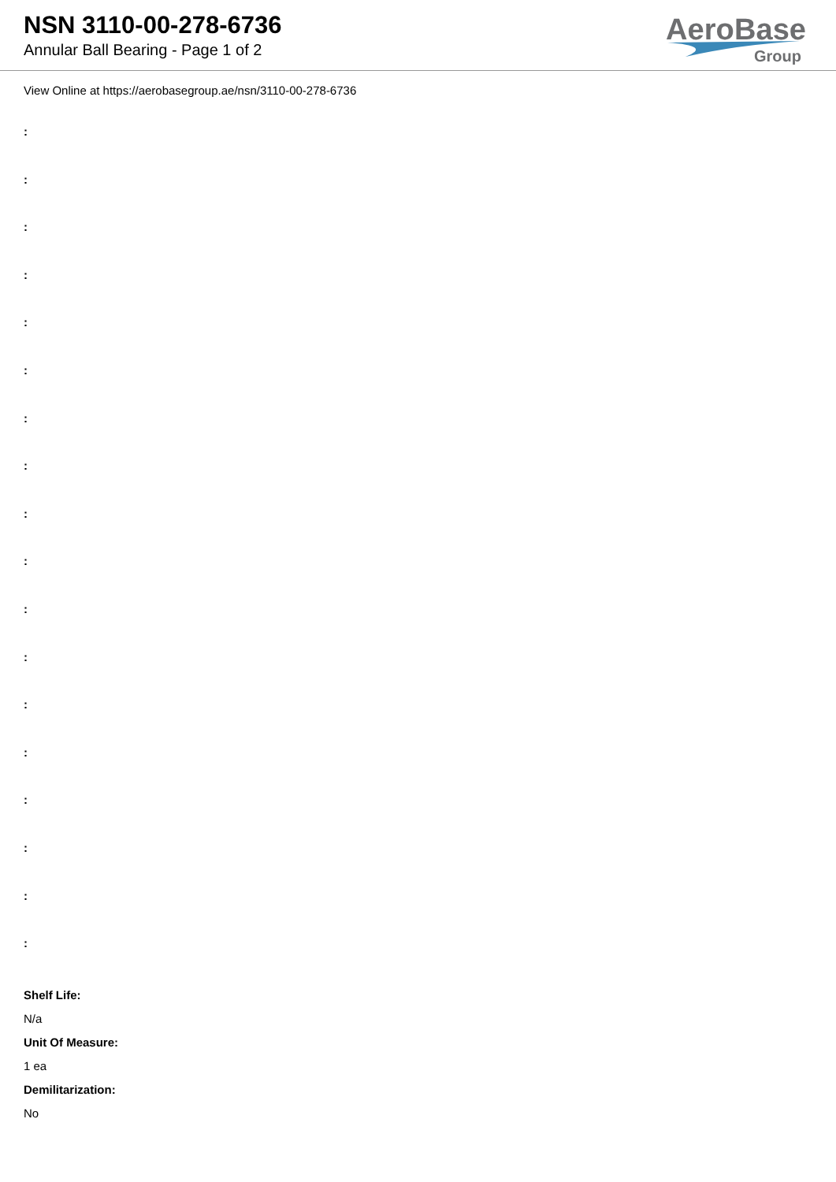NSN 3110-00-278-6736
Annular Ball Bearing - Page 1 of 2
AeroBase
Group
View Online at https://aerobasegroup.ae/nsn/3110-00-278-6736
:
:
:
:
:
:
:
:
:
:
:
:
:
:
:
:
:
:
Shelf Life:
N/a
Unit Of Measure:
1 ea
Demilitarization:
No